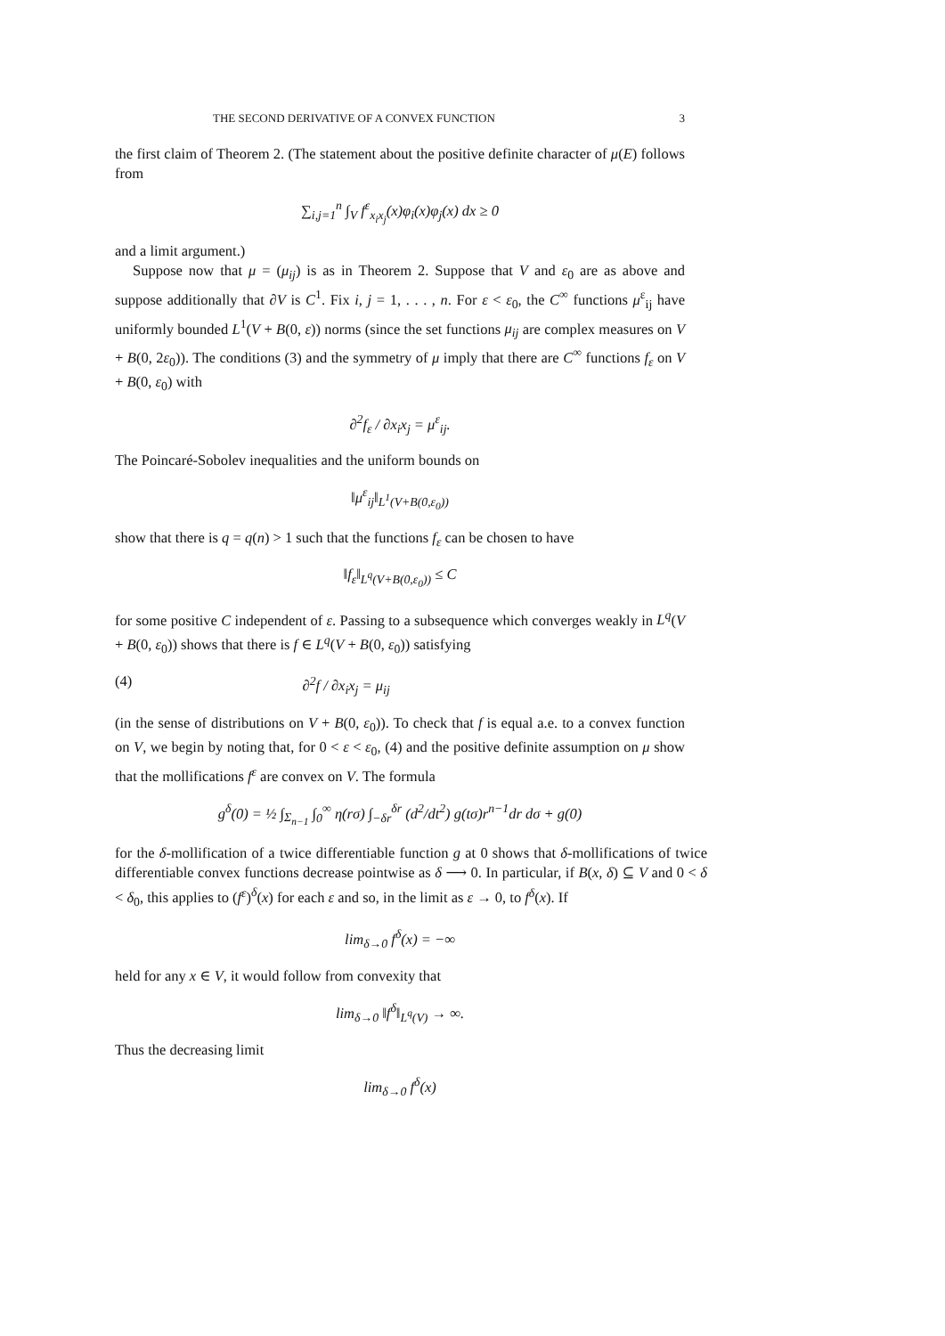THE SECOND DERIVATIVE OF A CONVEX FUNCTION 3
the first claim of Theorem 2. (The statement about the positive definite character of μ(E) follows from
∑<sub>i,j=1</sub><sup>n</sup> ∫<sub>V</sub> f<sup>ε</sup><sub>x<sub>i</sub>x<sub>j</sub></sub>(x)φ<sub>i</sub>(x)φ<sub>j</sub>(x) dx ≥ 0
and a limit argument.)
Suppose now that μ = (μ<sub>ij</sub>) is as in Theorem 2. Suppose that V and ε<sub>0</sub> are as above and suppose additionally that ∂V is C<sup>1</sup>. Fix i, j = 1, . . . , n. For ε < ε<sub>0</sub>, the C<sup>∞</sup> functions μ<sup>ε</sup><sub>ij</sub> have uniformly bounded L<sup>1</sup>(V + B(0, ε)) norms (since the set functions μ<sub>ij</sub> are complex measures on V + B(0, 2ε<sub>0</sub>)). The conditions (3) and the symmetry of μ imply that there are C<sup>∞</sup> functions f<sub>ε</sub> on V + B(0, ε<sub>0</sub>) with
∂<sup>2</sup>f<sub>ε</sub> / ∂x<sub>i</sub>x<sub>j</sub> = μ<sup>ε</sup><sub>ij</sub>.
The Poincaré-Sobolev inequalities and the uniform bounds on
‖μ<sup>ε</sup><sub>ij</sub>‖<sub>L<sup>1</sup>(V+B(0,ε<sub>0</sub>))</sub>
show that there is q = q(n) > 1 such that the functions f<sub>ε</sub> can be chosen to have
‖f<sub>ε</sub>‖<sub>L<sup>q</sup>(V+B(0,ε<sub>0</sub>))</sub> ≤ C
for some positive C independent of ε. Passing to a subsequence which converges weakly in L<sup>q</sup>(V + B(0, ε<sub>0</sub>)) shows that there is f ∈ L<sup>q</sup>(V + B(0, ε<sub>0</sub>)) satisfying
(4) ∂<sup>2</sup>f / ∂x<sub>i</sub>x<sub>j</sub> = μ<sub>ij</sub>
(in the sense of distributions on V + B(0, ε<sub>0</sub>)). To check that f is equal a.e. to a convex function on V, we begin by noting that, for 0 < ε < ε<sub>0</sub>, (4) and the positive definite assumption on μ show that the mollifications f<sup>ε</sup> are convex on V. The formula
g<sup>δ</sup>(0) = ½ ∫<sub>Σ<sub>n−1</sub></sub> ∫<sub>0</sub><sup>∞</sup> η(rσ) ∫<sub>−δr</sub><sup>δr</sup> (d<sup>2</sup>/dt<sup>2</sup>) g(tσ)r<sup>n−1</sup>dr dσ + g(0)
for the δ-mollification of a twice differentiable function g at 0 shows that δ-mollifications of twice differentiable convex functions decrease pointwise as δ ⟶ 0. In particular, if B(x, δ) ⊆ V and 0 < δ < δ<sub>0</sub>, this applies to (f<sup>ε</sup>)<sup>δ</sup>(x) for each ε and so, in the limit as ε → 0, to f<sup>δ</sup>(x). If
lim<sub>δ→0</sub> f<sup>δ</sup>(x) = −∞
held for any x ∈ V, it would follow from convexity that
lim<sub>δ→0</sub> ‖f<sup>δ</sup>‖<sub>L<sup>q</sup>(V)</sub> → ∞.
Thus the decreasing limit
lim<sub>δ→0</sub> f<sup>δ</sup>(x)